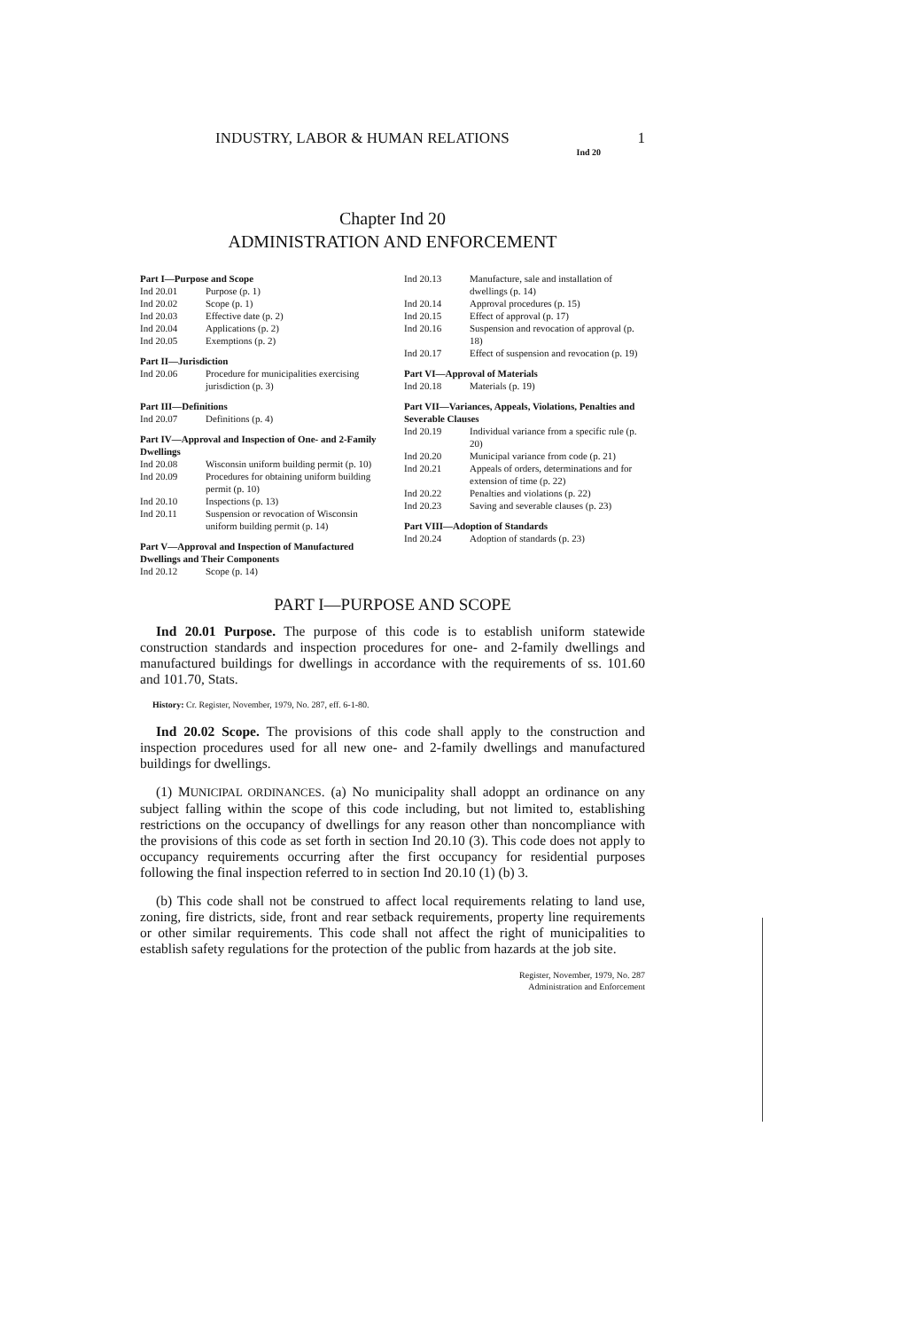INDUSTRY, LABOR & HUMAN RELATIONS 1
Ind 20
Chapter Ind 20
ADMINISTRATION AND ENFORCEMENT
Part I—Purpose and Scope
Ind 20.01 Purpose (p. 1)
Ind 20.02 Scope (p. 1)
Ind 20.03 Effective date (p. 2)
Ind 20.04 Applications (p. 2)
Ind 20.05 Exemptions (p. 2)
Part II—Jurisdiction
Ind 20.06 Procedure for municipalities exercising jurisdiction (p. 3)
Part III—Definitions
Ind 20.07 Definitions (p. 4)
Part IV—Approval and Inspection of One- and 2-Family Dwellings
Ind 20.08 Wisconsin uniform building permit (p. 10)
Ind 20.09 Procedures for obtaining uniform building permit (p. 10)
Ind 20.10 Inspections (p. 13)
Ind 20.11 Suspension or revocation of Wisconsin uniform building permit (p. 14)
Part V—Approval and Inspection of Manufactured Dwellings and Their Components
Ind 20.12 Scope (p. 14)
Ind 20.13 Manufacture, sale and installation of dwellings (p. 14)
Ind 20.14 Approval procedures (p. 15)
Ind 20.15 Effect of approval (p. 17)
Ind 20.16 Suspension and revocation of approval (p. 18)
Ind 20.17 Effect of suspension and revocation (p. 19)
Part VI—Approval of Materials
Ind 20.18 Materials (p. 19)
Part VII—Variances, Appeals, Violations, Penalties and Severable Clauses
Ind 20.19 Individual variance from a specific rule (p. 20)
Ind 20.20 Municipal variance from code (p. 21)
Ind 20.21 Appeals of orders, determinations and for extension of time (p. 22)
Ind 20.22 Penalties and violations (p. 22)
Ind 20.23 Saving and severable clauses (p. 23)
Part VIII—Adoption of Standards
Ind 20.24 Adoption of standards (p. 23)
PART I—PURPOSE AND SCOPE
Ind 20.01 Purpose. The purpose of this code is to establish uniform statewide construction standards and inspection procedures for one- and 2-family dwellings and manufactured buildings for dwellings in accordance with the requirements of ss. 101.60 and 101.70, Stats.
History: Cr. Register, November, 1979, No. 287, eff. 6-1-80.
Ind 20.02 Scope. The provisions of this code shall apply to the construction and inspection procedures used for all new one- and 2-family dwellings and manufactured buildings for dwellings.
(1) MUNICIPAL ORDINANCES. (a) No municipality shall adoppt an ordinance on any subject falling within the scope of this code including, but not limited to, establishing restrictions on the occupancy of dwellings for any reason other than noncompliance with the provisions of this code as set forth in section Ind 20.10 (3). This code does not apply to occupancy requirements occurring after the first occupancy for residential purposes following the final inspection referred to in section Ind 20.10 (1) (b) 3.
(b) This code shall not be construed to affect local requirements relating to land use, zoning, fire districts, side, front and rear setback requirements, property line requirements or other similar requirements. This code shall not affect the right of municipalities to establish safety regulations for the protection of the public from hazards at the job site.
Register, November, 1979, No. 287
Administration and Enforcement